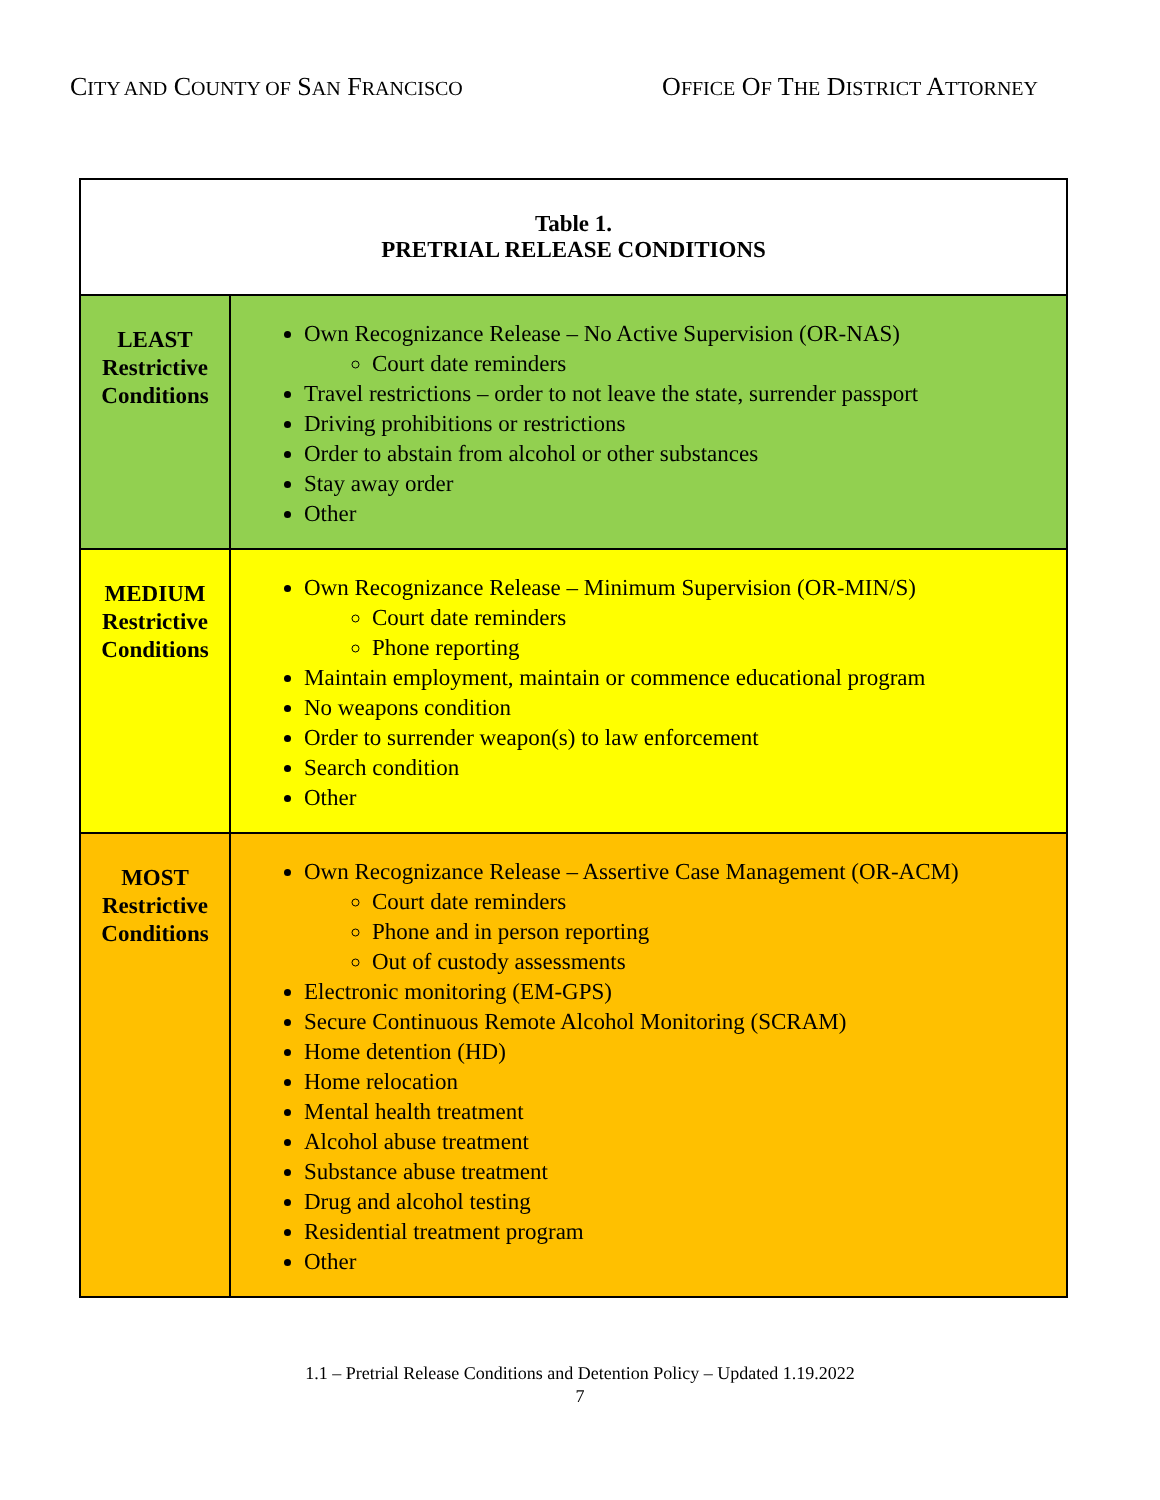CITY AND COUNTY OF SAN FRANCISCO
OFFICE OF THE DISTRICT ATTORNEY
| Table 1. PRETRIAL RELEASE CONDITIONS | |
| --- | --- |
| LEAST Restrictive Conditions | Own Recognizance Release – No Active Supervision (OR-NAS) Court date reminders Travel restrictions – order to not leave the state, surrender passport Driving prohibitions or restrictions Order to abstain from alcohol or other substances Stay away order Other |
| MEDIUM Restrictive Conditions | Own Recognizance Release – Minimum Supervision (OR-MIN/S) Court date reminders Phone reporting Maintain employment, maintain or commence educational program No weapons condition Order to surrender weapon(s) to law enforcement Search condition Other |
| MOST Restrictive Conditions | Own Recognizance Release – Assertive Case Management (OR-ACM) Court date reminders Phone and in person reporting Out of custody assessments Electronic monitoring (EM-GPS) Secure Continuous Remote Alcohol Monitoring (SCRAM) Home detention (HD) Home relocation Mental health treatment Alcohol abuse treatment Substance abuse treatment Drug and alcohol testing Residential treatment program Other |
1.1 – Pretrial Release Conditions and Detention Policy – Updated 1.19.2022
7